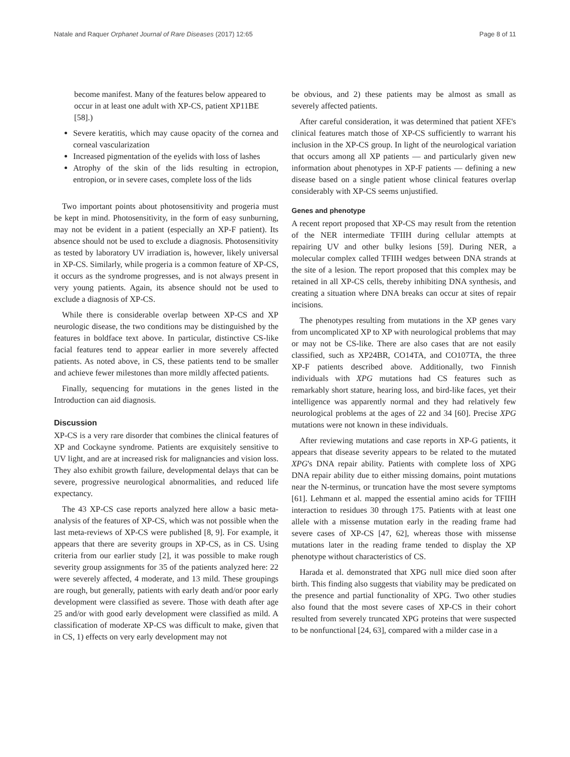Natale and Raquer Orphanet Journal of Rare Diseases (2017) 12:65 Page 8 of 11
become manifest. Many of the features below appeared to occur in at least one adult with XP-CS, patient XP11BE [58].)
Severe keratitis, which may cause opacity of the cornea and corneal vascularization
Increased pigmentation of the eyelids with loss of lashes
Atrophy of the skin of the lids resulting in ectropion, entropion, or in severe cases, complete loss of the lids
Two important points about photosensitivity and progeria must be kept in mind. Photosensitivity, in the form of easy sunburning, may not be evident in a patient (especially an XP-F patient). Its absence should not be used to exclude a diagnosis. Photosensitivity as tested by laboratory UV irradiation is, however, likely universal in XP-CS. Similarly, while progeria is a common feature of XP-CS, it occurs as the syndrome progresses, and is not always present in very young patients. Again, its absence should not be used to exclude a diagnosis of XP-CS.
While there is considerable overlap between XP-CS and XP neurologic disease, the two conditions may be distinguished by the features in boldface text above. In particular, distinctive CS-like facial features tend to appear earlier in more severely affected patients. As noted above, in CS, these patients tend to be smaller and achieve fewer milestones than more mildly affected patients.
Finally, sequencing for mutations in the genes listed in the Introduction can aid diagnosis.
Discussion
XP-CS is a very rare disorder that combines the clinical features of XP and Cockayne syndrome. Patients are exquisitely sensitive to UV light, and are at increased risk for malignancies and vision loss. They also exhibit growth failure, developmental delays that can be severe, progressive neurological abnormalities, and reduced life expectancy.
The 43 XP-CS case reports analyzed here allow a basic meta-analysis of the features of XP-CS, which was not possible when the last meta-reviews of XP-CS were published [8, 9]. For example, it appears that there are severity groups in XP-CS, as in CS. Using criteria from our earlier study [2], it was possible to make rough severity group assignments for 35 of the patients analyzed here: 22 were severely affected, 4 moderate, and 13 mild. These groupings are rough, but generally, patients with early death and/or poor early development were classified as severe. Those with death after age 25 and/or with good early development were classified as mild. A classification of moderate XP-CS was difficult to make, given that in CS, 1) effects on very early development may not
be obvious, and 2) these patients may be almost as small as severely affected patients.
After careful consideration, it was determined that patient XFE's clinical features match those of XP-CS sufficiently to warrant his inclusion in the XP-CS group. In light of the neurological variation that occurs among all XP patients — and particularly given new information about phenotypes in XP-F patients — defining a new disease based on a single patient whose clinical features overlap considerably with XP-CS seems unjustified.
Genes and phenotype
A recent report proposed that XP-CS may result from the retention of the NER intermediate TFIIH during cellular attempts at repairing UV and other bulky lesions [59]. During NER, a molecular complex called TFIIH wedges between DNA strands at the site of a lesion. The report proposed that this complex may be retained in all XP-CS cells, thereby inhibiting DNA synthesis, and creating a situation where DNA breaks can occur at sites of repair incisions.
The phenotypes resulting from mutations in the XP genes vary from uncomplicated XP to XP with neurological problems that may or may not be CS-like. There are also cases that are not easily classified, such as XP24BR, CO14TA, and CO107TA, the three XP-F patients described above. Additionally, two Finnish individuals with XPG mutations had CS features such as remarkably short stature, hearing loss, and bird-like faces, yet their intelligence was apparently normal and they had relatively few neurological problems at the ages of 22 and 34 [60]. Precise XPG mutations were not known in these individuals.
After reviewing mutations and case reports in XP-G patients, it appears that disease severity appears to be related to the mutated XPG's DNA repair ability. Patients with complete loss of XPG DNA repair ability due to either missing domains, point mutations near the N-terminus, or truncation have the most severe symptoms [61]. Lehmann et al. mapped the essential amino acids for TFIIH interaction to residues 30 through 175. Patients with at least one allele with a missense mutation early in the reading frame had severe cases of XP-CS [47, 62], whereas those with missense mutations later in the reading frame tended to display the XP phenotype without characteristics of CS.
Harada et al. demonstrated that XPG null mice died soon after birth. This finding also suggests that viability may be predicated on the presence and partial functionality of XPG. Two other studies also found that the most severe cases of XP-CS in their cohort resulted from severely truncated XPG proteins that were suspected to be nonfunctional [24, 63], compared with a milder case in a